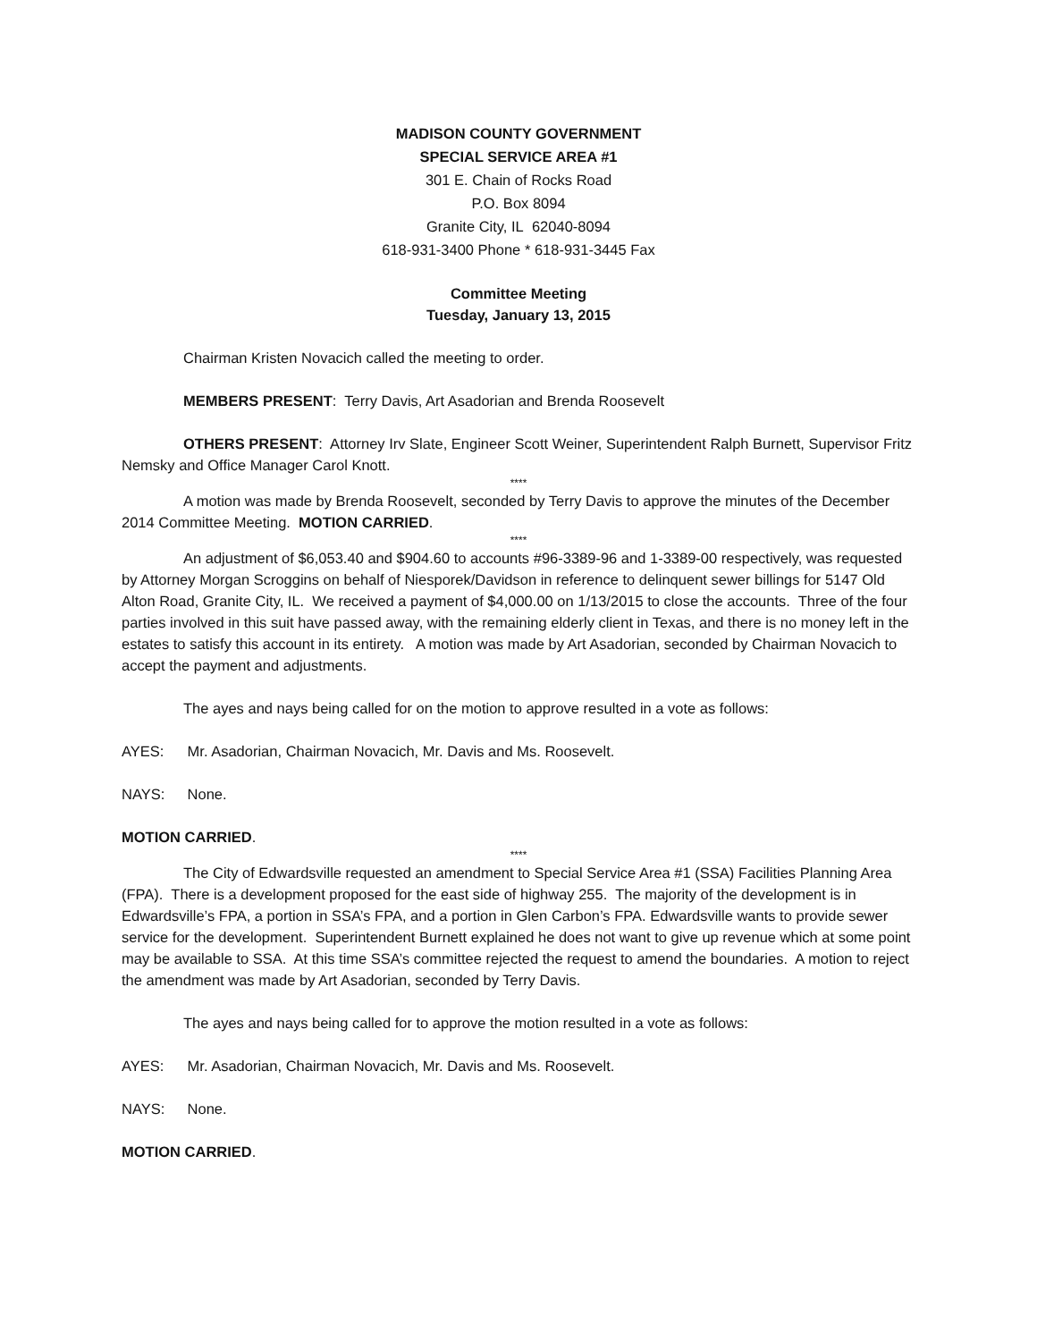MADISON COUNTY GOVERNMENT
SPECIAL SERVICE AREA #1
301 E. Chain of Rocks Road
P.O. Box 8094
Granite City, IL 62040-8094
618-931-3400 Phone * 618-931-3445 Fax
Committee Meeting
Tuesday, January 13, 2015
Chairman Kristen Novacich called the meeting to order.
MEMBERS PRESENT: Terry Davis, Art Asadorian and Brenda Roosevelt
OTHERS PRESENT: Attorney Irv Slate, Engineer Scott Weiner, Superintendent Ralph Burnett, Supervisor Fritz Nemsky and Office Manager Carol Knott.
****
A motion was made by Brenda Roosevelt, seconded by Terry Davis to approve the minutes of the December 2014 Committee Meeting. MOTION CARRIED.
****
An adjustment of $6,053.40 and $904.60 to accounts #96-3389-96 and 1-3389-00 respectively, was requested by Attorney Morgan Scroggins on behalf of Niesporek/Davidson in reference to delinquent sewer billings for 5147 Old Alton Road, Granite City, IL. We received a payment of $4,000.00 on 1/13/2015 to close the accounts. Three of the four parties involved in this suit have passed away, with the remaining elderly client in Texas, and there is no money left in the estates to satisfy this account in its entirety. A motion was made by Art Asadorian, seconded by Chairman Novacich to accept the payment and adjustments.
The ayes and nays being called for on the motion to approve resulted in a vote as follows:
AYES: Mr. Asadorian, Chairman Novacich, Mr. Davis and Ms. Roosevelt.
NAYS: None.
MOTION CARRIED.
****
The City of Edwardsville requested an amendment to Special Service Area #1 (SSA) Facilities Planning Area (FPA). There is a development proposed for the east side of highway 255. The majority of the development is in Edwardsville’s FPA, a portion in SSA’s FPA, and a portion in Glen Carbon’s FPA. Edwardsville wants to provide sewer service for the development. Superintendent Burnett explained he does not want to give up revenue which at some point may be available to SSA. At this time SSA’s committee rejected the request to amend the boundaries. A motion to reject the amendment was made by Art Asadorian, seconded by Terry Davis.
The ayes and nays being called for to approve the motion resulted in a vote as follows:
AYES: Mr. Asadorian, Chairman Novacich, Mr. Davis and Ms. Roosevelt.
NAYS: None.
MOTION CARRIED.